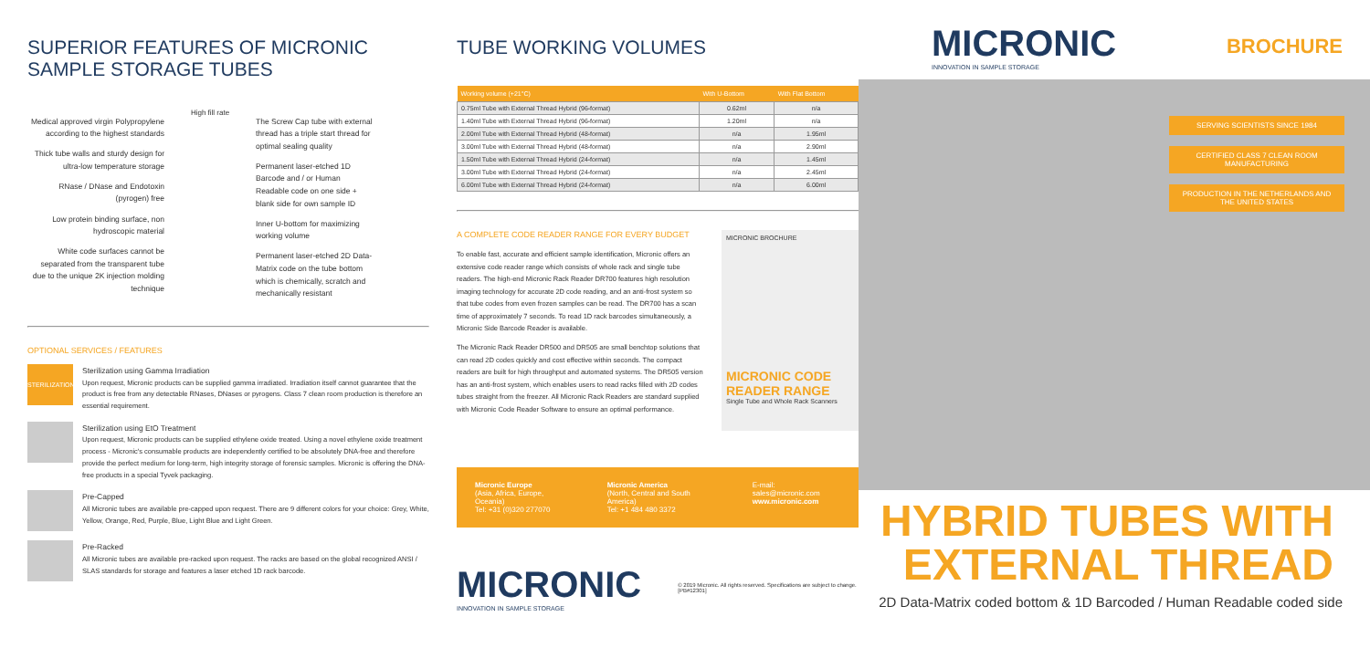SUPERIOR FEATURES OF MICRONIC SAMPLE STORAGE TUBES
Medical approved virgin Polypropylene according to the highest standards
Thick tube walls and sturdy design for ultra-low temperature storage
RNase / DNase and Endotoxin (pyrogen) free
Low protein binding surface, non hydroscopic material
White code surfaces cannot be separated from the transparent tube due to the unique 2K injection molding technique
High fill rate
The Screw Cap tube with external thread has a triple start thread for optimal sealing quality
Permanent laser-etched 1D Barcode and / or Human Readable code on one side + blank side for own sample ID
Inner U-bottom for maximizing working volume
Permanent laser-etched 2D Data-Matrix code on the tube bottom which is chemically, scratch and mechanically resistant
OPTIONAL SERVICES / FEATURES
STERILIZATION
Sterilization using Gamma Irradiation
Upon request, Micronic products can be supplied gamma irradiated. Irradiation itself cannot guarantee that the product is free from any detectable RNases, DNases or pyrogens. Class 7 clean room production is therefore an essential requirement.
Sterilization using EtO Treatment
Upon request, Micronic products can be supplied ethylene oxide treated. Using a novel ethylene oxide treatment process - Micronic's consumable products are independently certified to be absolutely DNA-free and therefore provide the perfect medium for long-term, high integrity storage of forensic samples. Micronic is offering the DNA-free products in a special Tyvek packaging.
Pre-Capped
All Micronic tubes are available pre-capped upon request. There are 9 different colors for your choice: Grey, White, Yellow, Orange, Red, Purple, Blue, Light Blue and Light Green.
Pre-Racked
All Micronic tubes are available pre-racked upon request. The racks are based on the global recognized ANSI / SLAS standards for storage and features a laser etched 1D rack barcode.
TUBE WORKING VOLUMES
| Working volume (+21°C) | With U-Bottom | With Flat Bottom |
| --- | --- | --- |
| 0.75ml Tube with External Thread Hybrid (96-format) | 0.62ml | n/a |
| 1.40ml Tube with External Thread Hybrid (96-format) | 1.20ml | n/a |
| 2.00ml Tube with External Thread Hybrid (48-format) | n/a | 1.95ml |
| 3.00ml Tube with External Thread Hybrid (48-format) | n/a | 2.90ml |
| 1.50ml Tube with External Thread Hybrid (24-format) | n/a | 1.45ml |
| 3.00ml Tube with External Thread Hybrid (24-format) | n/a | 2.45ml |
| 6.00ml Tube with External Thread Hybrid (24-format) | n/a | 6.00ml |
A COMPLETE CODE READER RANGE FOR EVERY BUDGET
To enable fast, accurate and efficient sample identification, Micronic offers an extensive code reader range which consists of whole rack and single tube readers. The high-end Micronic Rack Reader DR700 features high resolution imaging technology for accurate 2D code reading, and an anti-frost system so that tube codes from even frozen samples can be read. The DR700 has a scan time of approximately 7 seconds. To read 1D rack barcodes simultaneously, a Micronic Side Barcode Reader is available.
The Micronic Rack Reader DR500 and DR505 are small benchtop solutions that can read 2D codes quickly and cost effective within seconds. The compact readers are built for high throughput and automated systems. The DR505 version has an anti-frost system, which enables users to read racks filled with 2D codes tubes straight from the freezer. All Micronic Rack Readers are standard supplied with Micronic Code Reader Software to ensure an optimal performance.
MICRONIC BROCHURE
MICRONIC CODE READER RANGE
Single Tube and Whole Rack Scanners
Micronic Europe
(Asia, Africa, Europe, Oceania)
Tel: +31 (0)320 277070
Micronic America
(North, Central and South America)
Tel: +1 484 480 3372
E-mail: sales@micronic.com
www.micronic.com
MICRONIC
INNOVATION IN SAMPLE STORAGE
© 2019 Micronic. All rights reserved. Specifications are subject to change. [PB#12301]
MICRONIC
INNOVATION IN SAMPLE STORAGE
BROCHURE
SERVING SCIENTISTS SINCE 1984
CERTIFIED CLASS 7 CLEAN ROOM MANUFACTURING
PRODUCTION IN THE NETHERLANDS AND THE UNITED STATES
HYBRID TUBES WITH
EXTERNAL THREAD
2D Data-Matrix coded bottom & 1D Barcoded / Human Readable coded side